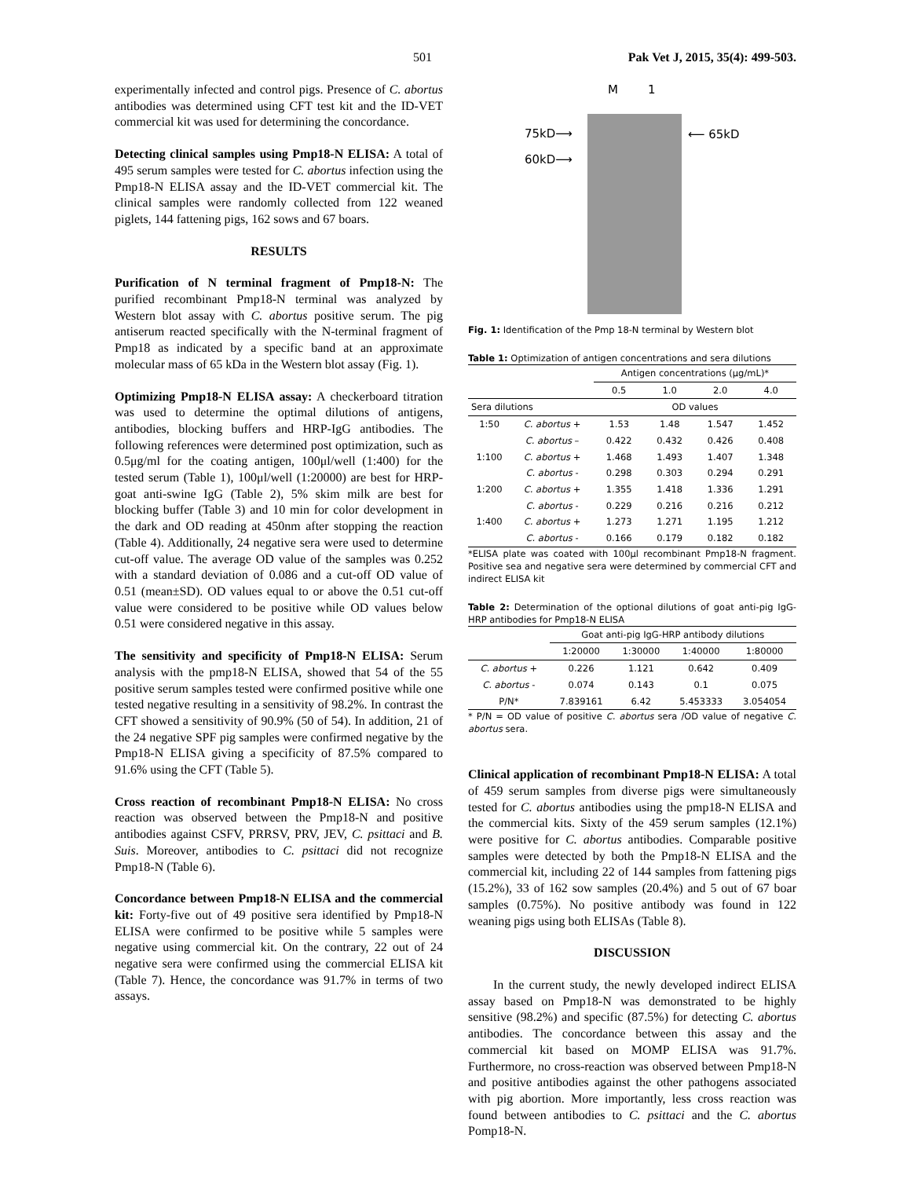501 Pak Vet J, 2015, 35(4): 499-503.
experimentally infected and control pigs. Presence of C. abortus antibodies was determined using CFT test kit and the ID-VET commercial kit was used for determining the concordance.
Detecting clinical samples using Pmp18-N ELISA: A total of 495 serum samples were tested for C. abortus infection using the Pmp18-N ELISA assay and the ID-VET commercial kit. The clinical samples were randomly collected from 122 weaned piglets, 144 fattening pigs, 162 sows and 67 boars.
RESULTS
Purification of N terminal fragment of Pmp18-N: The purified recombinant Pmp18-N terminal was analyzed by Western blot assay with C. abortus positive serum. The pig antiserum reacted specifically with the N-terminal fragment of Pmp18 as indicated by a specific band at an approximate molecular mass of 65 kDa in the Western blot assay (Fig. 1).
Optimizing Pmp18-N ELISA assay: A checkerboard titration was used to determine the optimal dilutions of antigens, antibodies, blocking buffers and HRP-IgG antibodies. The following references were determined post optimization, such as 0.5μg/ml for the coating antigen, 100μl/well (1:400) for the tested serum (Table 1), 100μl/well (1:20000) are best for HRP-goat anti-swine IgG (Table 2), 5% skim milk are best for blocking buffer (Table 3) and 10 min for color development in the dark and OD reading at 450nm after stopping the reaction (Table 4). Additionally, 24 negative sera were used to determine cut-off value. The average OD value of the samples was 0.252 with a standard deviation of 0.086 and a cut-off OD value of 0.51 (mean±SD). OD values equal to or above the 0.51 cut-off value were considered to be positive while OD values below 0.51 were considered negative in this assay.
The sensitivity and specificity of Pmp18-N ELISA: Serum analysis with the pmp18-N ELISA, showed that 54 of the 55 positive serum samples tested were confirmed positive while one tested negative resulting in a sensitivity of 98.2%. In contrast the CFT showed a sensitivity of 90.9% (50 of 54). In addition, 21 of the 24 negative SPF pig samples were confirmed negative by the Pmp18-N ELISA giving a specificity of 87.5% compared to 91.6% using the CFT (Table 5).
Cross reaction of recombinant Pmp18-N ELISA: No cross reaction was observed between the Pmp18-N and positive antibodies against CSFV, PRRSV, PRV, JEV, C. psittaci and B. Suis. Moreover, antibodies to C. psittaci did not recognize Pmp18-N (Table 6).
Concordance between Pmp18-N ELISA and the commercial kit: Forty-five out of 49 positive sera identified by Pmp18-N ELISA were confirmed to be positive while 5 samples were negative using commercial kit. On the contrary, 22 out of 24 negative sera were confirmed using the commercial ELISA kit (Table 7). Hence, the concordance was 91.7% in terms of two assays.
M 1
75kD⟶
60kD⟶
⟵ 65kD
Fig. 1: Identification of the Pmp 18-N terminal by Western blot
Table 1: Optimization of antigen concentrations and sera dilutions
| | | Antigen concentrations (μg/mL)* | | | |
| --- | --- | --- | --- | --- | --- |
| | | 0.5 | 1.0 | 2.0 | 4.0 |
| Sera dilutions | | OD values | | | |
| 1:50 | C. abortus + | 1.53 | 1.48 | 1.547 | 1.452 |
| | C. abortus – | 0.422 | 0.432 | 0.426 | 0.408 |
| 1:100 | C. abortus + | 1.468 | 1.493 | 1.407 | 1.348 |
| | C. abortus - | 0.298 | 0.303 | 0.294 | 0.291 |
| 1:200 | C. abortus + | 1.355 | 1.418 | 1.336 | 1.291 |
| | C. abortus - | 0.229 | 0.216 | 0.216 | 0.212 |
| 1:400 | C. abortus + | 1.273 | 1.271 | 1.195 | 1.212 |
| | C. abortus - | 0.166 | 0.179 | 0.182 | 0.182 |
*ELISA plate was coated with 100μl recombinant Pmp18-N fragment. Positive sea and negative sera were determined by commercial CFT and indirect ELISA kit
Table 2: Determination of the optional dilutions of goat anti-pig IgG-HRP antibodies for Pmp18-N ELISA
| | Goat anti-pig IgG-HRP antibody dilutions | | | |
| --- | --- | --- | --- | --- |
| | 1:20000 | 1:30000 | 1:40000 | 1:80000 |
| C. abortus + | 0.226 | 1.121 | 0.642 | 0.409 |
| C. abortus - | 0.074 | 0.143 | 0.1 | 0.075 |
| P/N* | 7.839161 | 6.42 | 5.453333 | 3.054054 |
* P/N = OD value of positive C. abortus sera /OD value of negative C. abortus sera.
Clinical application of recombinant Pmp18-N ELISA: A total of 459 serum samples from diverse pigs were simultaneously tested for C. abortus antibodies using the pmp18-N ELISA and the commercial kits. Sixty of the 459 serum samples (12.1%) were positive for C. abortus antibodies. Comparable positive samples were detected by both the Pmp18-N ELISA and the commercial kit, including 22 of 144 samples from fattening pigs (15.2%), 33 of 162 sow samples (20.4%) and 5 out of 67 boar samples (0.75%). No positive antibody was found in 122 weaning pigs using both ELISAs (Table 8).
DISCUSSION
In the current study, the newly developed indirect ELISA assay based on Pmp18-N was demonstrated to be highly sensitive (98.2%) and specific (87.5%) for detecting C. abortus antibodies. The concordance between this assay and the commercial kit based on MOMP ELISA was 91.7%. Furthermore, no cross-reaction was observed between Pmp18-N and positive antibodies against the other pathogens associated with pig abortion. More importantly, less cross reaction was found between antibodies to C. psittaci and the C. abortus Pomp18-N.